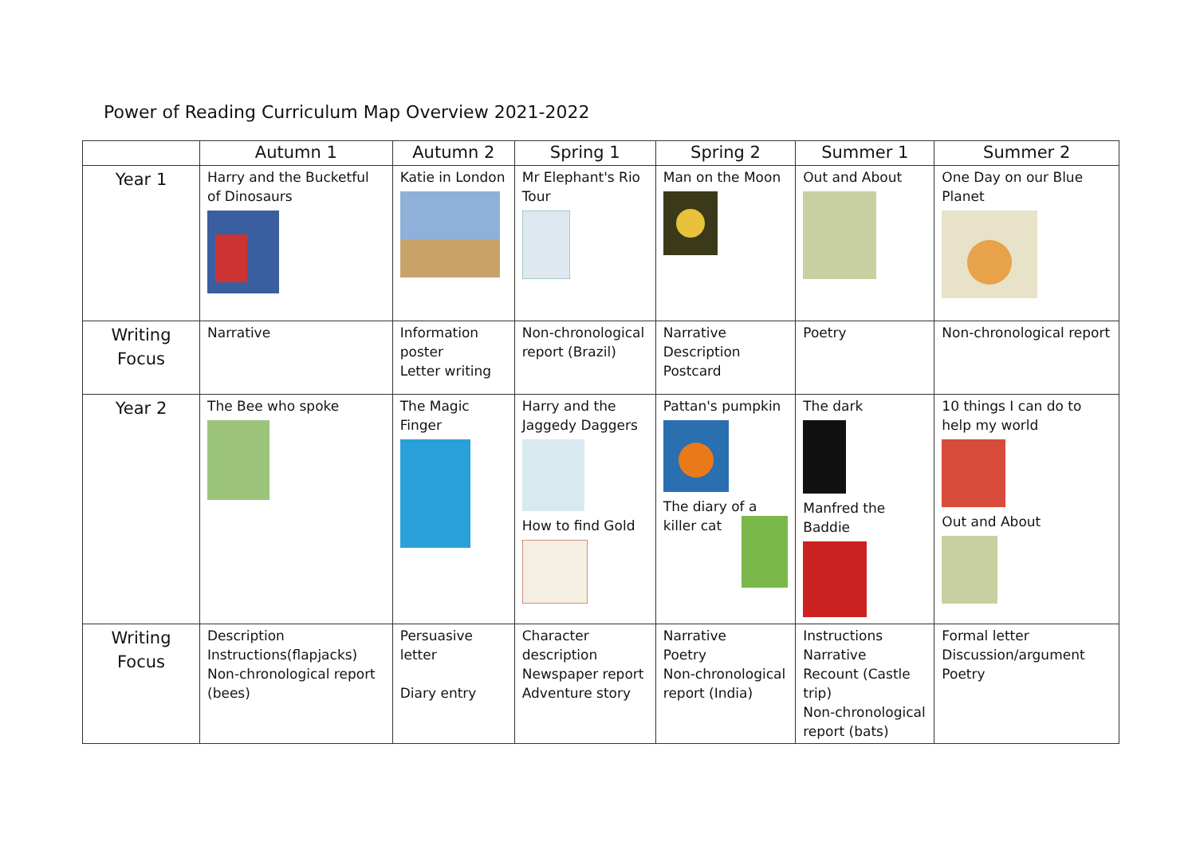Power of Reading Curriculum Map Overview 2021-2022
| | Autumn 1 | Autumn 2 | Spring 1 | Spring 2 | Summer 1 | Summer 2 |
| --- | --- | --- | --- | --- | --- | --- |
| Year 1 | Harry and the Bucketful of Dinosaurs | Katie in London | Mr Elephant's Rio Tour | Man on the Moon | Out and About | One Day on our Blue Planet |
| Writing Focus | Narrative | Information poster Letter writing | Non-chronological report (Brazil) | Narrative Description Postcard | Poetry | Non-chronological report |
| Year 2 | The Bee who spoke | The Magic Finger | Harry and the Jaggedy Daggers How to find Gold | Pattan's pumpkin The diary of a killer cat | The dark Manfred the Baddie | 10 things I can do to help my world Out and About |
| Writing Focus | Description Instructions(flapjacks) Non-chronological report (bees) | Persuasive letter Diary entry | Character description Newspaper report Adventure story | Narrative Poetry Non-chronological report (India) | Instructions Narrative Recount (Castle trip) Non-chronological report (bats) | Formal letter Discussion/argument Poetry |